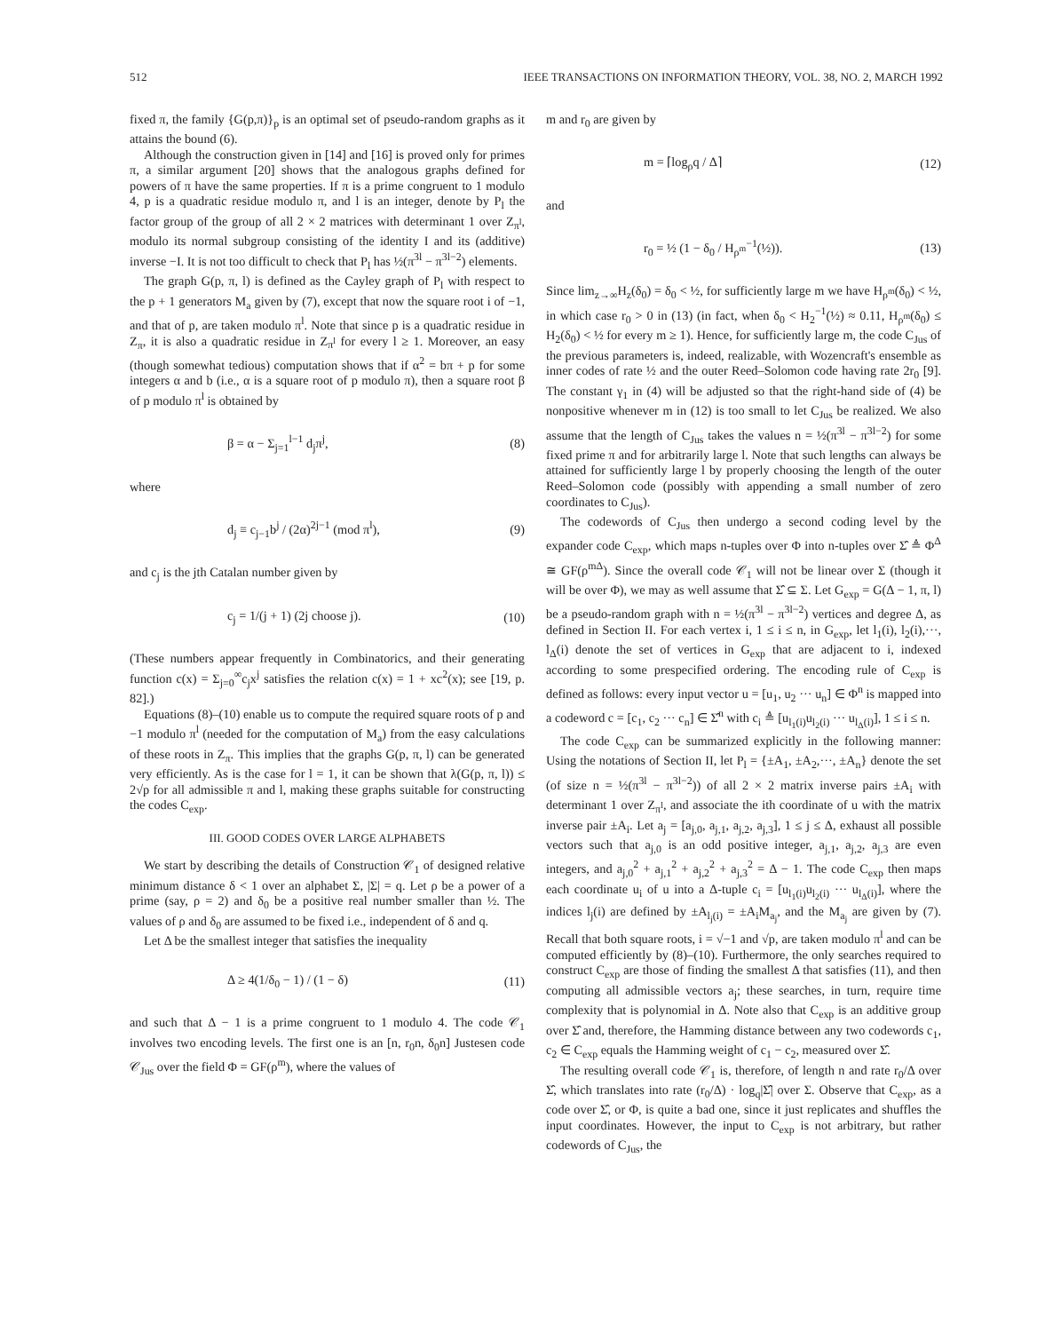512 IEEE TRANSACTIONS ON INFORMATION THEORY, VOL. 38, NO. 2, MARCH 1992
fixed π, the family {G(p,π)}<sub>p</sub> is an optimal set of pseudo-random graphs as it attains the bound (6).
Although the construction given in [14] and [16] is proved only for primes π, a similar argument [20] shows that the analogous graphs defined for powers of π have the same properties. If π is a prime congruent to 1 modulo 4, p is a quadratic residue modulo π, and l is an integer, denote by P<sub>l</sub> the factor group of the group of all 2 × 2 matrices with determinant 1 over Z<sub>π<sup>l</sup></sub>, modulo its normal subgroup consisting of the identity I and its (additive) inverse −I. It is not too difficult to check that P<sub>l</sub> has ½(π<sup>3l</sup> − π<sup>3l−2</sup>) elements.
The graph G(p, π, l) is defined as the Cayley graph of P<sub>l</sub> with respect to the p + 1 generators M<sub>a</sub> given by (7), except that now the square root i of −1, and that of p, are taken modulo π<sup>l</sup>. Note that since p is a quadratic residue in Z<sub>π</sub>, it is also a quadratic residue in Z<sub>π<sup>l</sup></sub> for every l ≥ 1. Moreover, an easy (though somewhat tedious) computation shows that if α<sup>2</sup> = bπ + p for some integers α and b (i.e., α is a square root of p modulo π), then a square root β of p modulo π<sup>l</sup> is obtained by
β = α − Σ<sub>j=1</sub><sup>l−1</sup> d<sub>j</sub>π<sup>j</sup>, (8)
where
d<sub>j</sub> ≡ c<sub>j−1</sub>b<sup>j</sup> / (2α)<sup>2j−1</sup> (mod π<sup>l</sup>), (9)
and c<sub>j</sub> is the jth Catalan number given by
c<sub>j</sub> = 1/(j + 1) (2j choose j). (10)
(These numbers appear frequently in Combinatorics, and their generating function c(x) = Σ<sub>j=0</sub><sup>∞</sup>c<sub>j</sub>x<sup>j</sup> satisfies the relation c(x) = 1 + xc<sup>2</sup>(x); see [19, p. 82].)
Equations (8)–(10) enable us to compute the required square roots of p and −1 modulo π<sup>l</sup> (needed for the computation of M<sub>a</sub>) from the easy calculations of these roots in Z<sub>π</sub>. This implies that the graphs G(p, π, l) can be generated very efficiently. As is the case for l = 1, it can be shown that λ(G(p, π, l)) ≤ 2√p for all admissible π and l, making these graphs suitable for constructing the codes C<sub>exp</sub>.
III. GOOD CODES OVER LARGE ALPHABETS
We start by describing the details of Construction 𝒞<sub>1</sub> of designed relative minimum distance δ < 1 over an alphabet Σ, |Σ| = q. Let ρ be a power of a prime (say, ρ = 2) and δ<sub>0</sub> be a positive real number smaller than ½. The values of ρ and δ<sub>0</sub> are assumed to be fixed i.e., independent of δ and q.
Let Δ be the smallest integer that satisfies the inequality
Δ ≥ 4(1/δ<sub>0</sub> − 1) / (1 − δ) (11)
and such that Δ − 1 is a prime congruent to 1 modulo 4. The code 𝒞<sub>1</sub> involves two encoding levels. The first one is an [n, r<sub>0</sub>n, δ<sub>0</sub>n] Justesen code 𝒞<sub>Jus</sub> over the field Φ = GF(ρ<sup>m</sup>), where the values of
m and r<sub>0</sub> are given by
m = ⌈log<sub>ρ</sub>q / Δ⌉ (12)
and
r<sub>0</sub> = ½ (1 − δ<sub>0</sub> / H<sub>ρ<sup>m</sup></sub><sup>−1</sup>(½)). (13)
Since lim<sub>z→∞</sub>H<sub>z</sub>(δ<sub>0</sub>) = δ<sub>0</sub> < ½, for sufficiently large m we have H<sub>ρ<sup>m</sup></sub>(δ<sub>0</sub>) < ½, in which case r<sub>0</sub> > 0 in (13) (in fact, when δ<sub>0</sub> < H<sub>2</sub><sup>−1</sup>(½) ≈ 0.11, H<sub>ρ<sup>m</sup></sub>(δ<sub>0</sub>) ≤ H<sub>2</sub>(δ<sub>0</sub>) < ½ for every m ≥ 1). Hence, for sufficiently large m, the code C<sub>Jus</sub> of the previous parameters is, indeed, realizable, with Wozencraft's ensemble as inner codes of rate ½ and the outer Reed–Solomon code having rate 2r<sub>0</sub> [9]. The constant γ<sub>1</sub> in (4) will be adjusted so that the right-hand side of (4) be nonpositive whenever m in (12) is too small to let C<sub>Jus</sub> be realized. We also assume that the length of C<sub>Jus</sub> takes the values n = ½(π<sup>3l</sup> − π<sup>3l−2</sup>) for some fixed prime π and for arbitrarily large l. Note that such lengths can always be attained for sufficiently large l by properly choosing the length of the outer Reed–Solomon code (possibly with appending a small number of zero coordinates to C<sub>Jus</sub>).
The codewords of C<sub>Jus</sub> then undergo a second coding level by the expander code C<sub>exp</sub>, which maps n-tuples over Φ into n-tuples over Σ̂ ≜ Φ<sup>Δ</sup> ≅ GF(ρ<sup>mΔ</sup>). Since the overall code 𝒞<sub>1</sub> will not be linear over Σ (though it will be over Φ), we may as well assume that Σ̂ ⊆ Σ. Let G<sub>exp</sub> = G(Δ − 1, π, l) be a pseudo-random graph with n = ½(π<sup>3l</sup> − π<sup>3l−2</sup>) vertices and degree Δ, as defined in Section II. For each vertex i, 1 ≤ i ≤ n, in G<sub>exp</sub>, let l<sub>1</sub>(i), l<sub>2</sub>(i),···, l<sub>Δ</sub>(i) denote the set of vertices in G<sub>exp</sub> that are adjacent to i, indexed according to some prespecified ordering. The encoding rule of C<sub>exp</sub> is defined as follows: every input vector u = [u<sub>1</sub>, u<sub>2</sub> ··· u<sub>n</sub>] ∈ Φ<sup>n</sup> is mapped into a codeword c = [c<sub>1</sub>, c<sub>2</sub> ··· c<sub>n</sub>] ∈ Σ̂<sup>n</sup> with c<sub>i</sub> ≜ [u<sub>l<sub>1</sub>(i)</sub>u<sub>l<sub>2</sub>(i)</sub> ··· u<sub>l<sub>Δ</sub>(i)</sub>], 1 ≤ i ≤ n.
The code C<sub>exp</sub> can be summarized explicitly in the following manner: Using the notations of Section II, let P<sub>l</sub> = {±A<sub>1</sub>, ±A<sub>2</sub>,···, ±A<sub>n</sub>} denote the set (of size n = ½(π<sup>3l</sup> − π<sup>3l−2</sup>)) of all 2 × 2 matrix inverse pairs ±A<sub>i</sub> with determinant 1 over Z<sub>π<sup>l</sup></sub>, and associate the ith coordinate of u with the matrix inverse pair ±A<sub>i</sub>. Let a<sub>j</sub> = [a<sub>j,0</sub>, a<sub>j,1</sub>, a<sub>j,2</sub>, a<sub>j,3</sub>], 1 ≤ j ≤ Δ, exhaust all possible vectors such that a<sub>j,0</sub> is an odd positive integer, a<sub>j,1</sub>, a<sub>j,2</sub>, a<sub>j,3</sub> are even integers, and a<sub>j,0</sub><sup>2</sup> + a<sub>j,1</sub><sup>2</sup> + a<sub>j,2</sub><sup>2</sup> + a<sub>j,3</sub><sup>2</sup> = Δ − 1. The code C<sub>exp</sub> then maps each coordinate u<sub>i</sub> of u into a Δ-tuple c<sub>i</sub> = [u<sub>l<sub>1</sub>(i)</sub>u<sub>l<sub>2</sub>(i)</sub> ··· u<sub>l<sub>Δ</sub>(i)</sub>], where the indices l<sub>j</sub>(i) are defined by ±A<sub>l<sub>j</sub>(i)</sub> = ±A<sub>i</sub>M<sub>a<sub>j</sub></sub>, and the M<sub>a<sub>j</sub></sub> are given by (7). Recall that both square roots, i = √−1 and √p, are taken modulo π<sup>l</sup> and can be computed efficiently by (8)–(10). Furthermore, the only searches required to construct C<sub>exp</sub> are those of finding the smallest Δ that satisfies (11), and then computing all admissible vectors a<sub>j</sub>; these searches, in turn, require time complexity that is polynomial in Δ. Note also that C<sub>exp</sub> is an additive group over Σ̂ and, therefore, the Hamming distance between any two codewords c<sub>1</sub>, c<sub>2</sub> ∈ C<sub>exp</sub> equals the Hamming weight of c<sub>1</sub> − c<sub>2</sub>, measured over Σ̂.
The resulting overall code 𝒞<sub>1</sub> is, therefore, of length n and rate r<sub>0</sub>/Δ over Σ̂, which translates into rate (r<sub>0</sub>/Δ) · log<sub>q</sub>|Σ̂| over Σ. Observe that C<sub>exp</sub>, as a code over Σ̂, or Φ, is quite a bad one, since it just replicates and shuffles the input coordinates. However, the input to C<sub>exp</sub> is not arbitrary, but rather codewords of C<sub>Jus</sub>, the